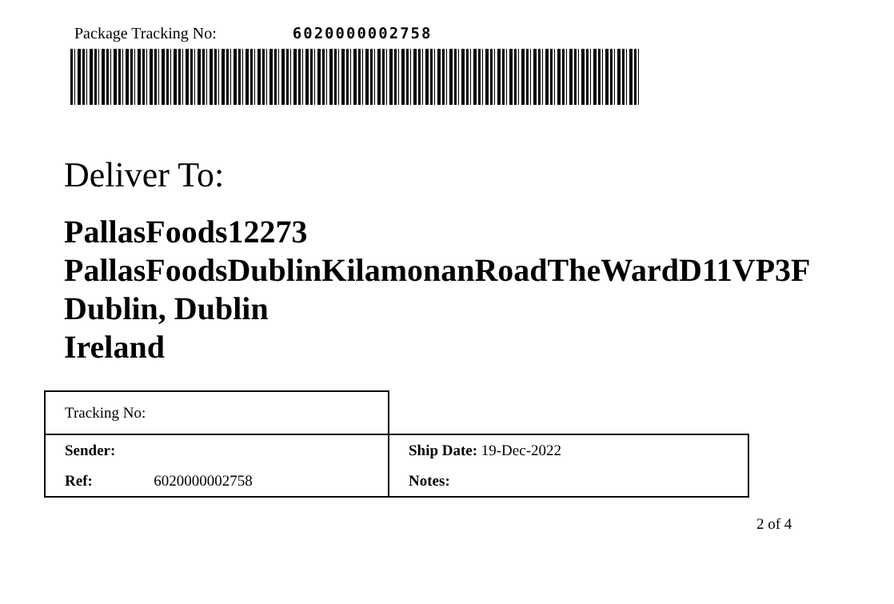Package Tracking No: 6020000002758
Deliver To:
PallasFoods12273
PallasFoodsDublinKilamonanRoadTheWardD11VP3F
Dublin, Dublin
Ireland
| Tracking No: | | |
| Sender: | | Ship Date: 19-Dec-2022 |
| Ref: | 6020000002758 | Notes: |
2 of 4